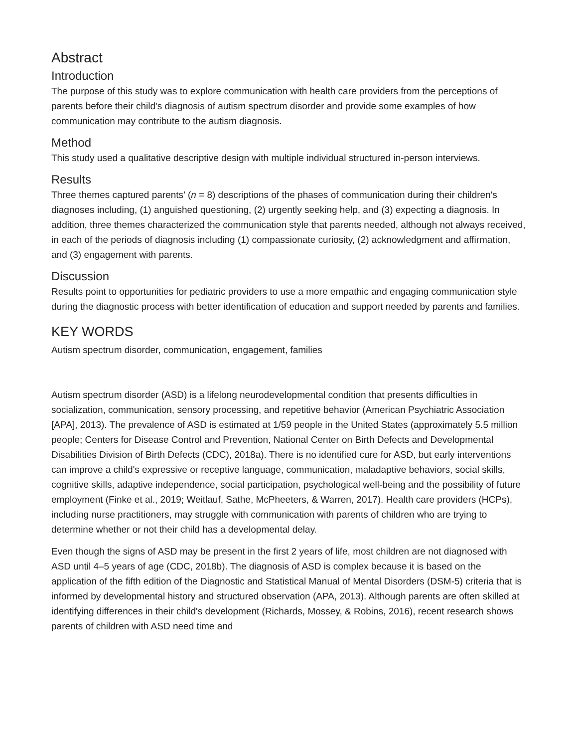Abstract
Introduction
The purpose of this study was to explore communication with health care providers from the perceptions of parents before their child's diagnosis of autism spectrum disorder and provide some examples of how communication may contribute to the autism diagnosis.
Method
This study used a qualitative descriptive design with multiple individual structured in-person interviews.
Results
Three themes captured parents’ (n = 8) descriptions of the phases of communication during their children's diagnoses including, (1) anguished questioning, (2) urgently seeking help, and (3) expecting a diagnosis. In addition, three themes characterized the communication style that parents needed, although not always received, in each of the periods of diagnosis including (1) compassionate curiosity, (2) acknowledgment and affirmation, and (3) engagement with parents.
Discussion
Results point to opportunities for pediatric providers to use a more empathic and engaging communication style during the diagnostic process with better identification of education and support needed by parents and families.
KEY WORDS
Autism spectrum disorder, communication, engagement, families
Autism spectrum disorder (ASD) is a lifelong neurodevelopmental condition that presents difficulties in socialization, communication, sensory processing, and repetitive behavior (American Psychiatric Association [APA], 2013). The prevalence of ASD is estimated at 1/59 people in the United States (approximately 5.5 million people; Centers for Disease Control and Prevention, National Center on Birth Defects and Developmental Disabilities Division of Birth Defects (CDC), 2018a). There is no identified cure for ASD, but early interventions can improve a child's expressive or receptive language, communication, maladaptive behaviors, social skills, cognitive skills, adaptive independence, social participation, psychological well-being and the possibility of future employment (Finke et al., 2019; Weitlauf, Sathe, McPheeters, & Warren, 2017). Health care providers (HCPs), including nurse practitioners, may struggle with communication with parents of children who are trying to determine whether or not their child has a developmental delay.
Even though the signs of ASD may be present in the first 2 years of life, most children are not diagnosed with ASD until 4–5 years of age (CDC, 2018b). The diagnosis of ASD is complex because it is based on the application of the fifth edition of the Diagnostic and Statistical Manual of Mental Disorders (DSM-5) criteria that is informed by developmental history and structured observation (APA, 2013). Although parents are often skilled at identifying differences in their child's development (Richards, Mossey, & Robins, 2016), recent research shows parents of children with ASD need time and